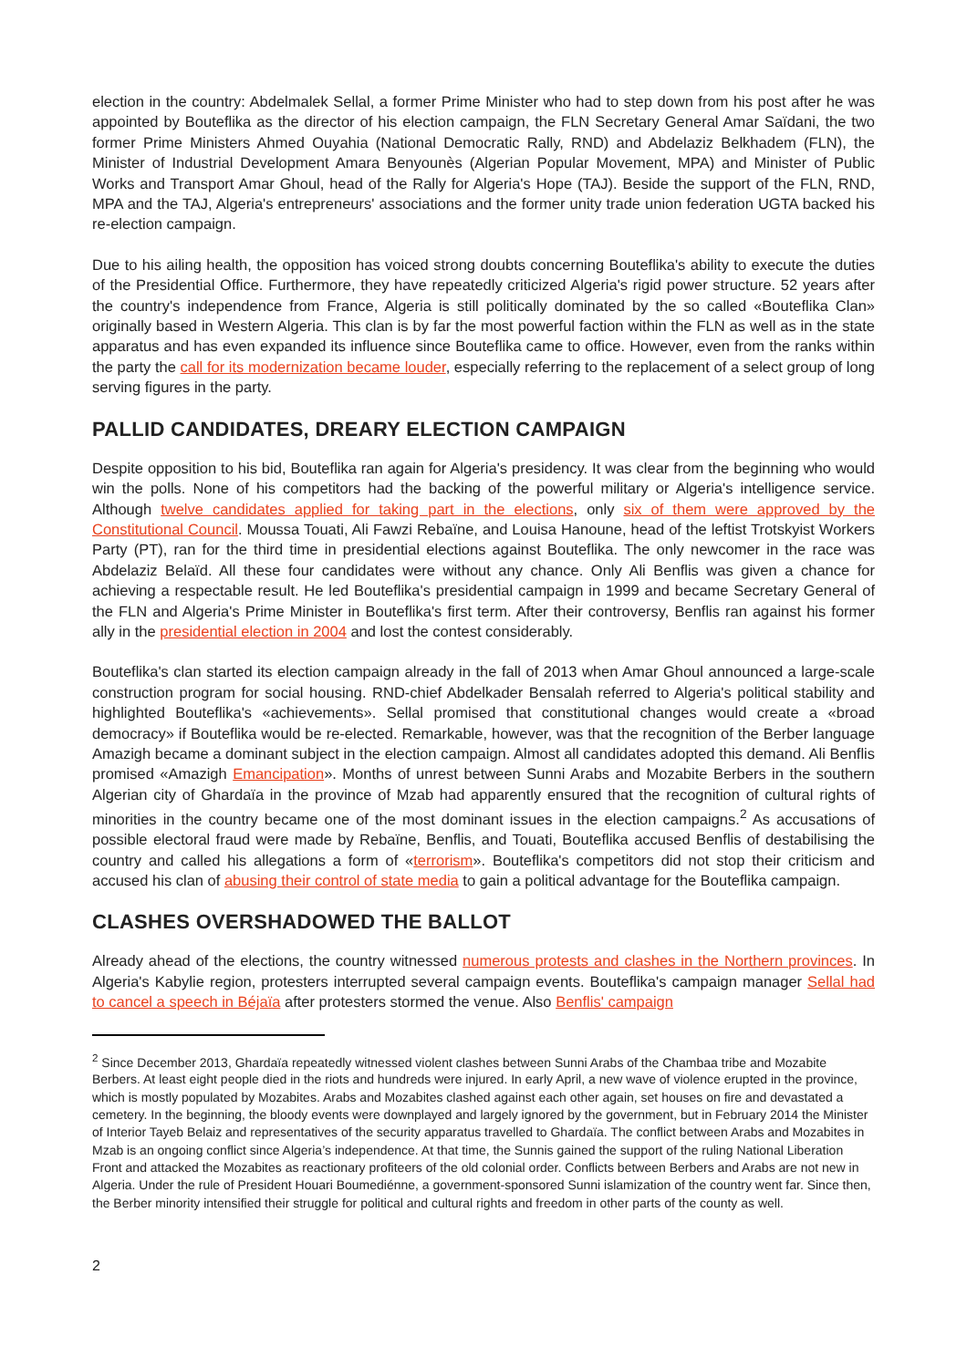election in the country: Abdelmalek Sellal, a former Prime Minister who had to step down from his post after he was appointed by Bouteflika as the director of his election campaign, the FLN Secretary General Amar Saïdani, the two former Prime Ministers Ahmed Ouyahia (National Democratic Rally, RND) and Abdelaziz Belkhadem (FLN), the Minister of Industrial Development Amara Benyounès (Algerian Popular Movement, MPA) and Minister of Public Works and Transport Amar Ghoul, head of the Rally for Algeria's Hope (TAJ). Beside the support of the FLN, RND, MPA and the TAJ, Algeria's entrepreneurs' associations and the former unity trade union federation UGTA backed his re-election campaign.
Due to his ailing health, the opposition has voiced strong doubts concerning Bouteflika's ability to execute the duties of the Presidential Office. Furthermore, they have repeatedly criticized Algeria's rigid power structure. 52 years after the country's independence from France, Algeria is still politically dominated by the so called «Bouteflika Clan» originally based in Western Algeria. This clan is by far the most powerful faction within the FLN as well as in the state apparatus and has even expanded its influence since Bouteflika came to office. However, even from the ranks within the party the call for its modernization became louder, especially referring to the replacement of a select group of long serving figures in the party.
PALLID CANDIDATES, DREARY ELECTION CAMPAIGN
Despite opposition to his bid, Bouteflika ran again for Algeria's presidency. It was clear from the beginning who would win the polls. None of his competitors had the backing of the powerful military or Algeria's intelligence service. Although twelve candidates applied for taking part in the elections, only six of them were approved by the Constitutional Council. Moussa Touati, Ali Fawzi Rebaïne, and Louisa Hanoune, head of the leftist Trotskyist Workers Party (PT), ran for the third time in presidential elections against Bouteflika. The only newcomer in the race was Abdelaziz Belaïd. All these four candidates were without any chance. Only Ali Benflis was given a chance for achieving a respectable result. He led Bouteflika's presidential campaign in 1999 and became Secretary General of the FLN and Algeria's Prime Minister in Bouteflika's first term. After their controversy, Benflis ran against his former ally in the presidential election in 2004 and lost the contest considerably.
Bouteflika's clan started its election campaign already in the fall of 2013 when Amar Ghoul announced a large-scale construction program for social housing. RND-chief Abdelkader Bensalah referred to Algeria's political stability and highlighted Bouteflika's «achievements». Sellal promised that constitutional changes would create a «broad democracy» if Bouteflika would be re-elected. Remarkable, however, was that the recognition of the Berber language Amazigh became a dominant subject in the election campaign. Almost all candidates adopted this demand. Ali Benflis promised «Amazigh Emancipation». Months of unrest between Sunni Arabs and Mozabite Berbers in the southern Algerian city of Ghardaïa in the province of Mzab had apparently ensured that the recognition of cultural rights of minorities in the country became one of the most dominant issues in the election campaigns.<sup>2</sup> As accusations of possible electoral fraud were made by Rebaïne, Benflis, and Touati, Bouteflika accused Benflis of destabilising the country and called his allegations a form of «terrorism». Bouteflika's competitors did not stop their criticism and accused his clan of abusing their control of state media to gain a political advantage for the Bouteflika campaign.
CLASHES OVERSHADOWED THE BALLOT
Already ahead of the elections, the country witnessed numerous protests and clashes in the Northern provinces. In Algeria's Kabylie region, protesters interrupted several campaign events. Bouteflika's campaign manager Sellal had to cancel a speech in Béjaïa after protesters stormed the venue. Also Benflis' campaign
<sup>2</sup> Since December 2013, Ghardaïa repeatedly witnessed violent clashes between Sunni Arabs of the Chambaa tribe and Mozabite Berbers. At least eight people died in the riots and hundreds were injured. In early April, a new wave of violence erupted in the province, which is mostly populated by Mozabites. Arabs and Mozabites clashed against each other again, set houses on fire and devastated a cemetery. In the beginning, the bloody events were downplayed and largely ignored by the government, but in February 2014 the Minister of Interior Tayeb Belaiz and representatives of the security apparatus travelled to Ghardaïa. The conflict between Arabs and Mozabites in Mzab is an ongoing conflict since Algeria’s independence. At that time, the Sunnis gained the support of the ruling National Liberation Front and attacked the Mozabites as reactionary profiteers of the old colonial order. Conflicts between Berbers and Arabs are not new in Algeria. Under the rule of President Houari Boumediénne, a government-sponsored Sunni islamization of the country went far. Since then, the Berber minority intensified their struggle for political and cultural rights and freedom in other parts of the county as well.
2